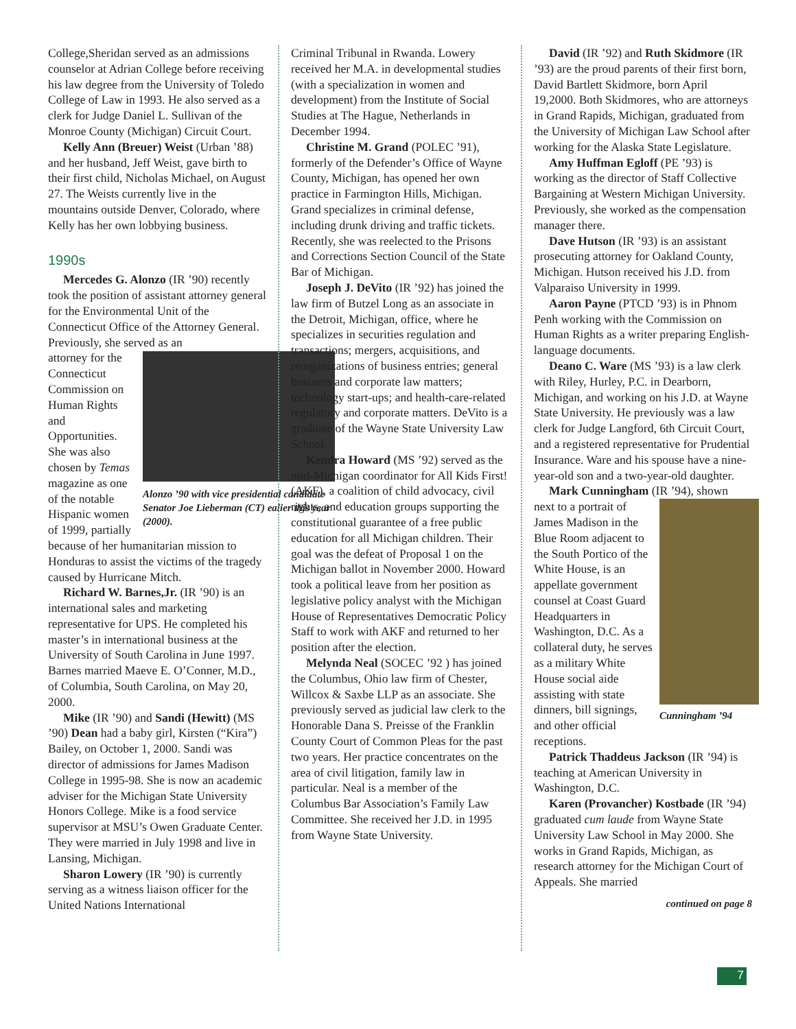College,Sheridan served as an admissions counselor at Adrian College before receiving his law degree from the University of Toledo College of Law in 1993. He also served as a clerk for Judge Daniel L. Sullivan of the Monroe County (Michigan) Circuit Court.
Kelly Ann (Breuer) Weist (Urban ’88) and her husband, Jeff Weist, gave birth to their first child, Nicholas Michael, on August 27. The Weists currently live in the mountains outside Denver, Colorado, where Kelly has her own lobbying business.
1990s
Mercedes G. Alonzo (IR ’90) recently took the position of assistant attorney general for the Environmental Unit of the Connecticut Office of the Attorney General. Previously, she served as an
Alonzo ’90 with vice presidential candidate Senator Joe Lieberman (CT) ealier this year (2000).
attorney for the Connecticut Commission on Human Rights and Opportunities. She was also chosen by Temas magazine as one of the notable Hispanic women of 1999, partially because of her humanitarian mission to Honduras to assist the victims of the tragedy caused by Hurricane Mitch.
Richard W. Barnes,Jr. (IR ’90) is an international sales and marketing representative for UPS. He completed his master’s in international business at the University of South Carolina in June 1997. Barnes married Maeve E. O’Conner, M.D., of Columbia, South Carolina, on May 20, 2000.
Mike (IR ’90) and Sandi (Hewitt) (MS ’90) Dean had a baby girl, Kirsten (“Kira”) Bailey, on October 1, 2000. Sandi was director of admissions for James Madison College in 1995-98. She is now an academic adviser for the Michigan State University Honors College. Mike is a food service supervisor at MSU’s Owen Graduate Center. They were married in July 1998 and live in Lansing, Michigan.
Sharon Lowery (IR ’90) is currently serving as a witness liaison officer for the United Nations International
Criminal Tribunal in Rwanda. Lowery received her M.A. in developmental studies (with a specialization in women and development) from the Institute of Social Studies at The Hague, Netherlands in December 1994.
Christine M. Grand (POLEC ’91), formerly of the Defender’s Office of Wayne County, Michigan, has opened her own practice in Farmington Hills, Michigan. Grand specializes in criminal defense, including drunk driving and traffic tickets. Recently, she was reelected to the Prisons and Corrections Section Council of the State Bar of Michigan.
Joseph J. DeVito (IR ’92) has joined the law firm of Butzel Long as an associate in the Detroit, Michigan, office, where he specializes in securities regulation and transactions; mergers, acquisitions, and reorganizations of business entries; general business and corporate law matters; technology start-ups; and health-care-related regulatory and corporate matters. DeVito is a graduate of the Wayne State University Law School.
Kendra Howard (MS ’92) served as the mid-Michigan coordinator for All Kids First! (AKF), a coalition of child advocacy, civil rights, and education groups supporting the constitutional guarantee of a free public education for all Michigan children. Their goal was the defeat of Proposal 1 on the Michigan ballot in November 2000. Howard took a political leave from her position as legislative policy analyst with the Michigan House of Representatives Democratic Policy Staff to work with AKF and returned to her position after the election.
Melynda Neal (SOCEC ’92 ) has joined the Columbus, Ohio law firm of Chester, Willcox & Saxbe LLP as an associate. She previously served as judicial law clerk to the Honorable Dana S. Preisse of the Franklin County Court of Common Pleas for the past two years. Her practice concentrates on the area of civil litigation, family law in particular. Neal is a member of the Columbus Bar Association’s Family Law Committee. She received her J.D. in 1995 from Wayne State University.
David (IR ’92) and Ruth Skidmore (IR ’93) are the proud parents of their first born, David Bartlett Skidmore, born April 19,2000. Both Skidmores, who are attorneys in Grand Rapids, Michigan, graduated from the University of Michigan Law School after working for the Alaska State Legislature.
Amy Huffman Egloff (PE ’93) is working as the director of Staff Collective Bargaining at Western Michigan University. Previously, she worked as the compensation manager there.
Dave Hutson (IR ’93) is an assistant prosecuting attorney for Oakland County, Michigan. Hutson received his J.D. from Valparaiso University in 1999.
Aaron Payne (PTCD ’93) is in Phnom Penh working with the Commission on Human Rights as a writer preparing English-language documents.
Deano C. Ware (MS ’93) is a law clerk with Riley, Hurley, P.C. in Dearborn, Michigan, and working on his J.D. at Wayne State University. He previously was a law clerk for Judge Langford, 6th Circuit Court, and a registered representative for Prudential Insurance. Ware and his spouse have a nine-year-old son and a two-year-old daughter.
Mark Cunningham (IR ’94), shown
Cunningham ’94
next to a portrait of James Madison in the Blue Room adjacent to the South Portico of the White House, is an appellate government counsel at Coast Guard Headquarters in Washington, D.C. As a collateral duty, he serves as a military White House social aide assisting with state dinners, bill signings, and other official receptions.
Patrick Thaddeus Jackson (IR ’94) is teaching at American University in Washington, D.C.
Karen (Provancher) Kostbade (IR ’94) graduated cum laude from Wayne State University Law School in May 2000. She works in Grand Rapids, Michigan, as research attorney for the Michigan Court of Appeals. She married
continued on page 8
7